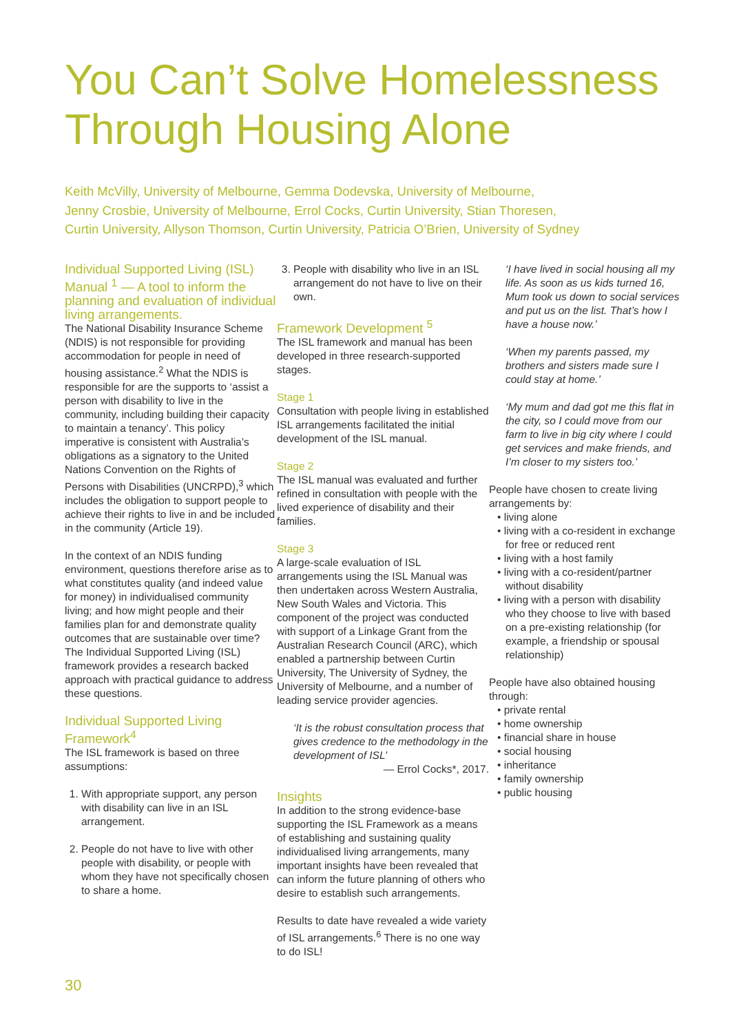You Can’t Solve Homelessness
Through Housing Alone
Keith McVilly, University of Melbourne, Gemma Dodevska, University of Melbourne,
Jenny Crosbie, University of Melbourne, Errol Cocks, Curtin University, Stian Thoresen,
Curtin University, Allyson Thomson, Curtin University, Patricia O’Brien, University of Sydney
Individual Supported Living (ISL) Manual <sup>1</sup> — A tool to inform the planning and evaluation of individual living arrangements.
The National Disability Insurance Scheme (NDIS) is not responsible for providing accommodation for people in need of housing assistance.<sup>2</sup> What the NDIS is responsible for are the supports to ‘assist a person with disability to live in the community, including building their capacity to maintain a tenancy’. This policy imperative is consistent with Australia’s obligations as a signatory to the United Nations Convention on the Rights of Persons with Disabilities (UNCRPD),<sup>3</sup> which includes the obligation to support people to achieve their rights to live in and be included in the community (Article 19).
In the context of an NDIS funding environment, questions therefore arise as to what constitutes quality (and indeed value for money) in individualised community living; and how might people and their families plan for and demonstrate quality outcomes that are sustainable over time? The Individual Supported Living (ISL) framework provides a research backed approach with practical guidance to address these questions.
Individual Supported Living Framework<sup>4</sup>
The ISL framework is based on three assumptions:
1. With appropriate support, any person with disability can live in an ISL arrangement.
2. People do not have to live with other people with disability, or people with whom they have not specifically chosen to share a home.
3. People with disability who live in an ISL arrangement do not have to live on their own.
Framework Development <sup>5</sup>
The ISL framework and manual has been developed in three research-supported stages.
Stage 1
Consultation with people living in established ISL arrangements facilitated the initial development of the ISL manual.
Stage 2
The ISL manual was evaluated and further refined in consultation with people with the lived experience of disability and their families.
Stage 3
A large-scale evaluation of ISL arrangements using the ISL Manual was then undertaken across Western Australia, New South Wales and Victoria. This component of the project was conducted with support of a Linkage Grant from the Australian Research Council (ARC), which enabled a partnership between Curtin University, The University of Sydney, the University of Melbourne, and a number of leading service provider agencies.
‘It is the robust consultation process that gives credence to the methodology in the development of ISL’
— Errol Cocks*, 2017.
Insights
In addition to the strong evidence-base supporting the ISL Framework as a means of establishing and sustaining quality individualised living arrangements, many important insights have been revealed that can inform the future planning of others who desire to establish such arrangements.
Results to date have revealed a wide variety of ISL arrangements.<sup>6</sup> There is no one way to do ISL!
‘I have lived in social housing all my life. As soon as us kids turned 16, Mum took us down to social services and put us on the list. That’s how I have a house now.’
‘When my parents passed, my brothers and sisters made sure I could stay at home.’
‘My mum and dad got me this flat in the city, so I could move from our farm to live in big city where I could get services and make friends, and I’m closer to my sisters too.’
People have chosen to create living arrangements by:
• living alone
• living with a co-resident in exchange for free or reduced rent
• living with a host family
• living with a co-resident/partner without disability
• living with a person with disability who they choose to live with based on a pre-existing relationship (for example, a friendship or spousal relationship)
People have also obtained housing through:
• private rental
• home ownership
• financial share in house
• social housing
• inheritance
• family ownership
• public housing
30